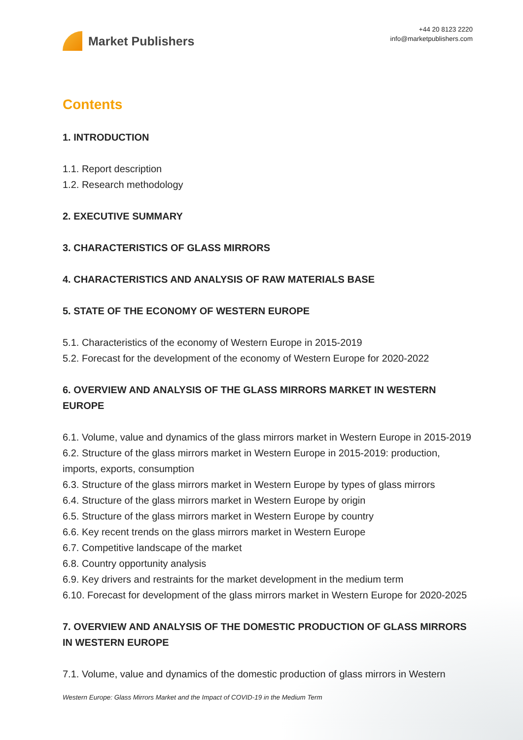Market Publishers
+44 20 8123 2220
info@marketpublishers.com
Contents
1. INTRODUCTION
1.1. Report description
1.2. Research methodology
2. EXECUTIVE SUMMARY
3. CHARACTERISTICS OF GLASS MIRRORS
4. CHARACTERISTICS AND ANALYSIS OF RAW MATERIALS BASE
5. STATE OF THE ECONOMY OF WESTERN EUROPE
5.1. Characteristics of the economy of Western Europe in 2015-2019
5.2. Forecast for the development of the economy of Western Europe for 2020-2022
6. OVERVIEW AND ANALYSIS OF THE GLASS MIRRORS MARKET IN WESTERN EUROPE
6.1. Volume, value and dynamics of the glass mirrors market in Western Europe in 2015-2019
6.2. Structure of the glass mirrors market in Western Europe in 2015-2019: production, imports, exports, consumption
6.3. Structure of the glass mirrors market in Western Europe by types of glass mirrors
6.4. Structure of the glass mirrors market in Western Europe by origin
6.5. Structure of the glass mirrors market in Western Europe by country
6.6. Key recent trends on the glass mirrors market in Western Europe
6.7. Competitive landscape of the market
6.8. Country opportunity analysis
6.9. Key drivers and restraints for the market development in the medium term
6.10. Forecast for development of the glass mirrors market in Western Europe for 2020-2025
7. OVERVIEW AND ANALYSIS OF THE DOMESTIC PRODUCTION OF GLASS MIRRORS IN WESTERN EUROPE
7.1. Volume, value and dynamics of the domestic production of glass mirrors in Western
Western Europe: Glass Mirrors Market and the Impact of COVID-19 in the Medium Term